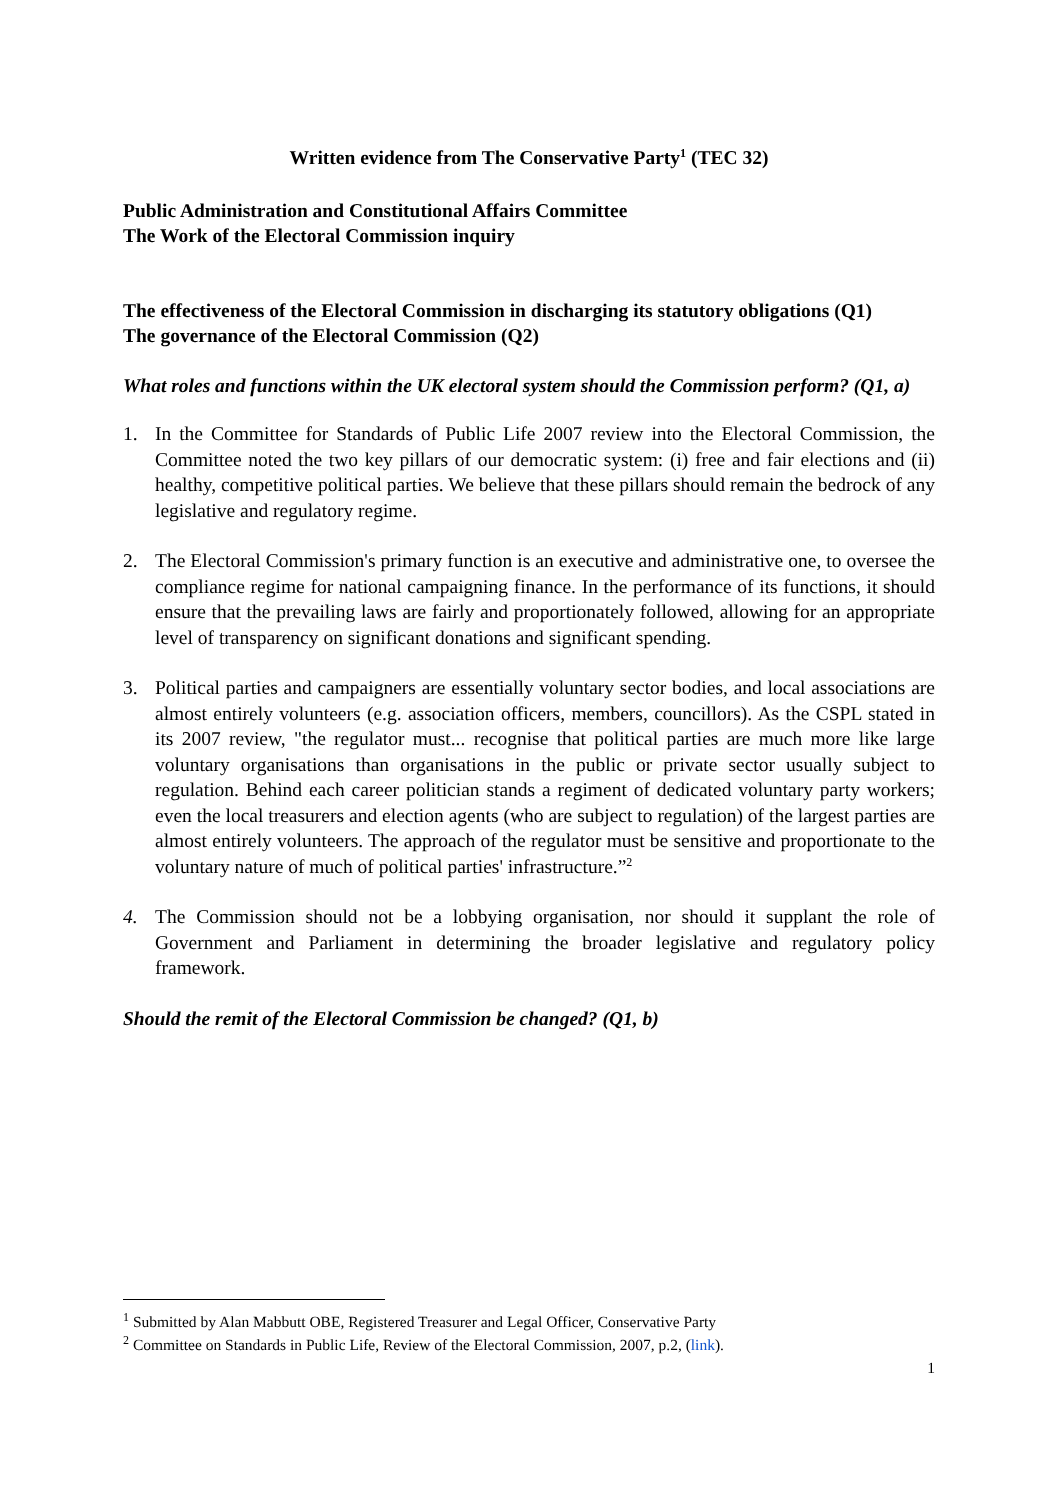Written evidence from The Conservative Party<sup>1</sup> (TEC 32)
Public Administration and Constitutional Affairs Committee
The Work of the Electoral Commission inquiry
The effectiveness of the Electoral Commission in discharging its statutory obligations (Q1)
The governance of the Electoral Commission (Q2)
What roles and functions within the UK electoral system should the Commission perform? (Q1, a)
1. In the Committee for Standards of Public Life 2007 review into the Electoral Commission, the Committee noted the two key pillars of our democratic system: (i) free and fair elections and (ii) healthy, competitive political parties. We believe that these pillars should remain the bedrock of any legislative and regulatory regime.
2. The Electoral Commission's primary function is an executive and administrative one, to oversee the compliance regime for national campaigning finance. In the performance of its functions, it should ensure that the prevailing laws are fairly and proportionately followed, allowing for an appropriate level of transparency on significant donations and significant spending.
3. Political parties and campaigners are essentially voluntary sector bodies, and local associations are almost entirely volunteers (e.g. association officers, members, councillors). As the CSPL stated in its 2007 review, "the regulator must... recognise that political parties are much more like large voluntary organisations than organisations in the public or private sector usually subject to regulation. Behind each career politician stands a regiment of dedicated voluntary party workers; even the local treasurers and election agents (who are subject to regulation) of the largest parties are almost entirely volunteers. The approach of the regulator must be sensitive and proportionate to the voluntary nature of much of political parties' infrastructure.”<sup>2</sup>
4. The Commission should not be a lobbying organisation, nor should it supplant the role of Government and Parliament in determining the broader legislative and regulatory policy framework.
Should the remit of the Electoral Commission be changed? (Q1, b)
<sup>1</sup> Submitted by Alan Mabbutt OBE, Registered Treasurer and Legal Officer, Conservative Party
<sup>2</sup> Committee on Standards in Public Life, Review of the Electoral Commission, 2007, p.2, (link).
1